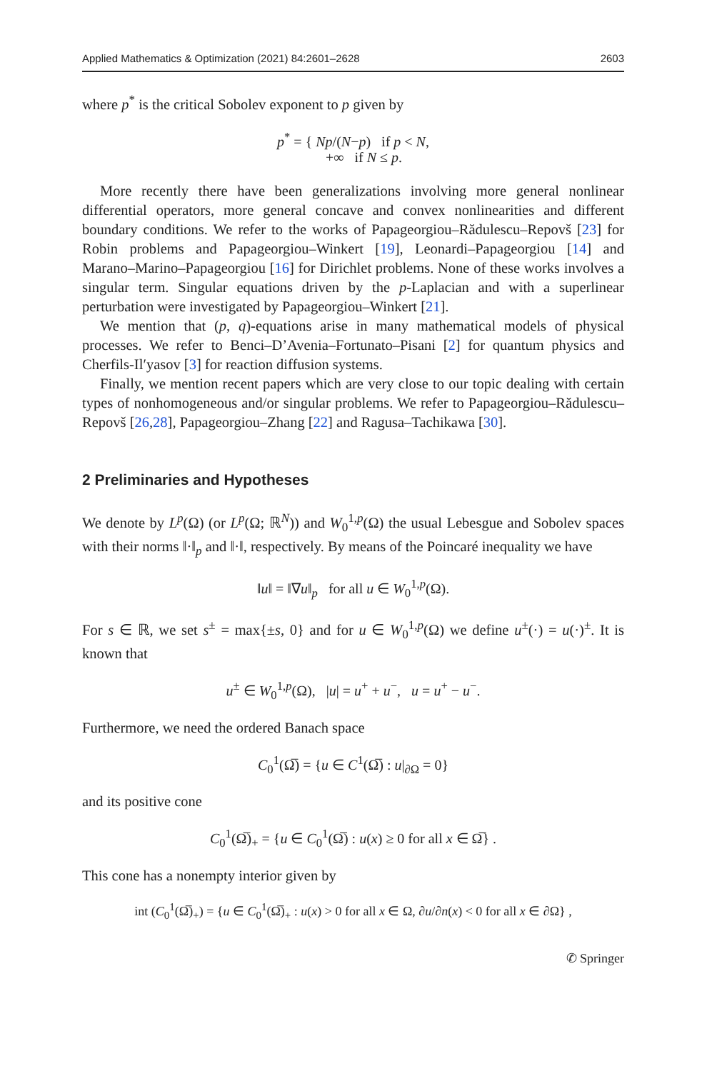Applied Mathematics & Optimization (2021) 84:2601–2628 2603
where p<sup>*</sup> is the critical Sobolev exponent to p given by
p<sup>*</sup> = { Np/(N−p) if p < N,
+∞ if N ≤ p.
More recently there have been generalizations involving more general nonlinear differential operators, more general concave and convex nonlinearities and different boundary conditions. We refer to the works of Papageorgiou–Rădulescu–Repovš [23] for Robin problems and Papageorgiou–Winkert [19], Leonardi–Papageorgiou [14] and Marano–Marino–Papageorgiou [16] for Dirichlet problems. None of these works involves a singular term. Singular equations driven by the p-Laplacian and with a superlinear perturbation were investigated by Papageorgiou–Winkert [21].
We mention that (p, q)-equations arise in many mathematical models of physical processes. We refer to Benci–D’Avenia–Fortunato–Pisani [2] for quantum physics and Cherfils-Il′yasov [3] for reaction diffusion systems.
Finally, we mention recent papers which are very close to our topic dealing with certain types of nonhomogeneous and/or singular problems. We refer to Papageorgiou–Rădulescu–Repovš [26,28], Papageorgiou–Zhang [22] and Ragusa–Tachikawa [30].
2 Preliminaries and Hypotheses
We denote by L<sup>p</sup>(Ω) (or L<sup>p</sup>(Ω; ℝ<sup>N</sup>)) and W<sub>0</sub><sup>1,p</sup>(Ω) the usual Lebesgue and Sobolev spaces with their norms ‖·‖<sub>p</sub> and ‖·‖, respectively. By means of the Poincaré inequality we have
‖u‖ = ‖∇u‖<sub>p</sub> for all u ∈ W<sub>0</sub><sup>1,p</sup>(Ω).
For s ∈ ℝ, we set s<sup>±</sup> = max{±s, 0} and for u ∈ W<sub>0</sub><sup>1,p</sup>(Ω) we define u<sup>±</sup>(·) = u(·)<sup>±</sup>. It is known that
u<sup>±</sup> ∈ W<sub>0</sub><sup>1,p</sup>(Ω), |u| = u<sup>+</sup> + u<sup>−</sup>, u = u<sup>+</sup> − u<sup>−</sup>.
Furthermore, we need the ordered Banach space
C<sub>0</sub><sup>1</sup>(Ω̅) = {u ∈ C<sup>1</sup>(Ω̅) : u|<sub>∂Ω</sub> = 0}
and its positive cone
C<sub>0</sub><sup>1</sup>(Ω̅)<sub>+</sub> = {u ∈ C<sub>0</sub><sup>1</sup>(Ω̅) : u(x) ≥ 0 for all x ∈ Ω̅} .
This cone has a nonempty interior given by
int (C<sub>0</sub><sup>1</sup>(Ω̅)<sub>+</sub>) = {u ∈ C<sub>0</sub><sup>1</sup>(Ω̅)<sub>+</sub> : u(x) > 0 for all x ∈ Ω, ∂u/∂n(x) < 0 for all x ∈ ∂Ω} ,
✆ Springer